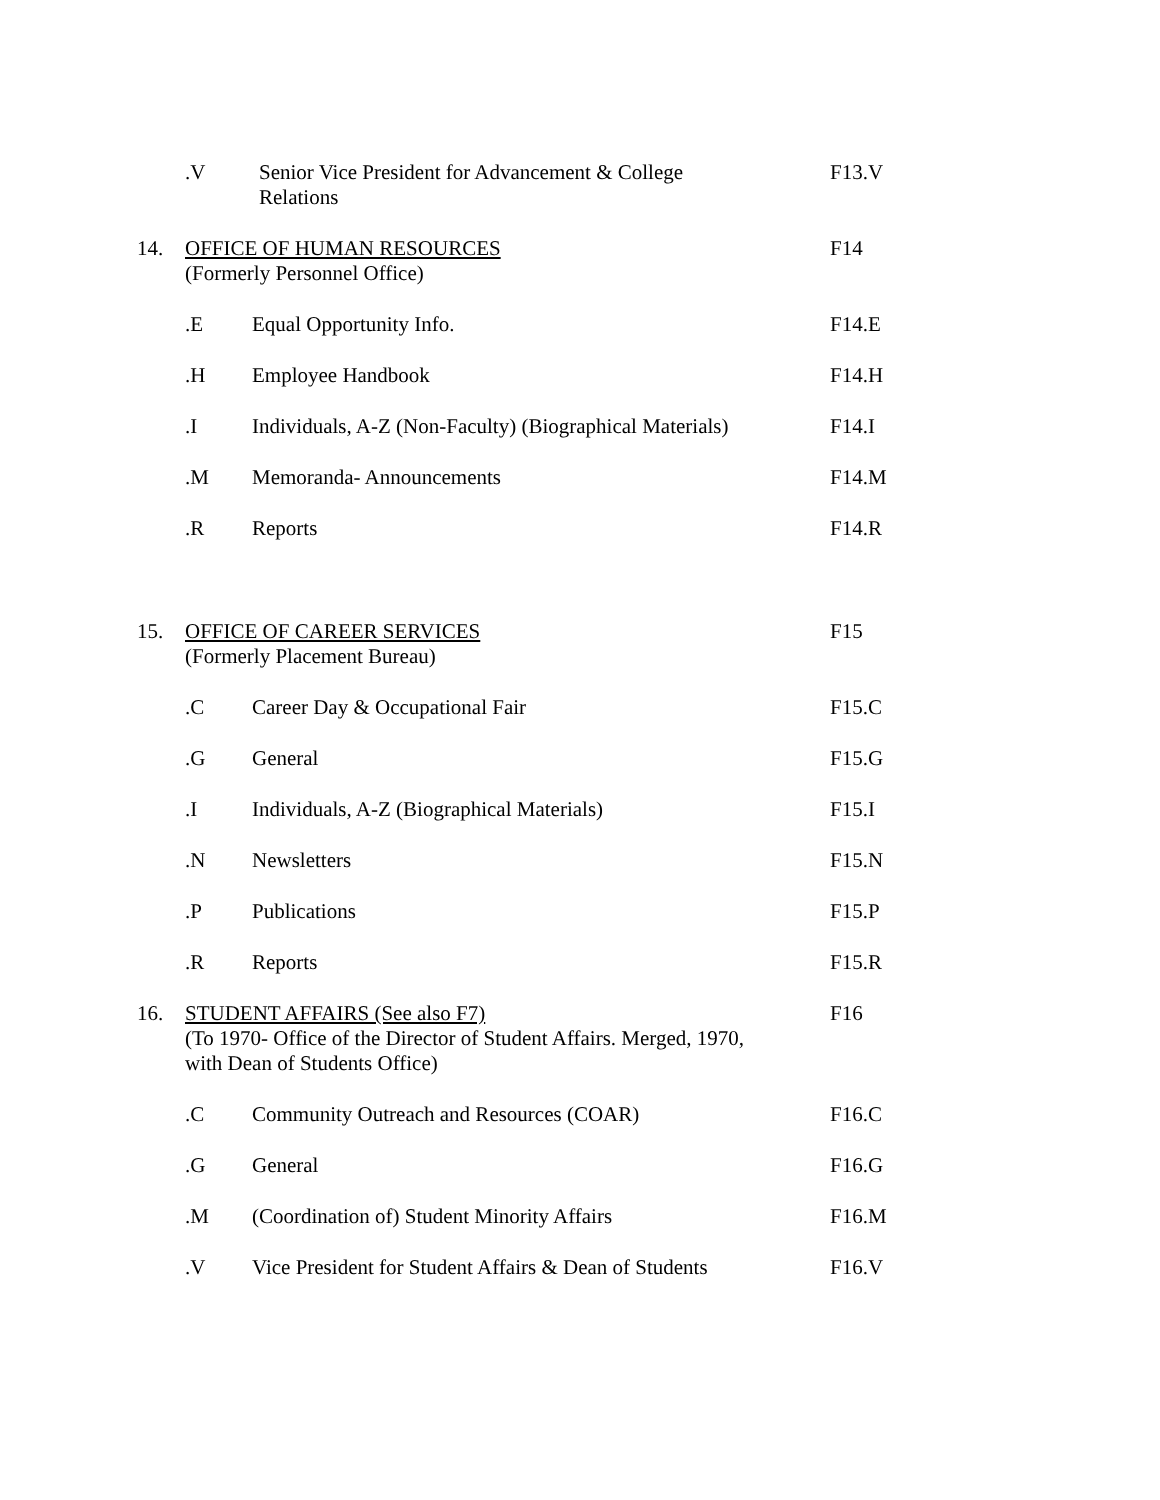.V Senior Vice President for Advancement & College
Relations
F13.V
14. OFFICE OF HUMAN RESOURCES
(Formerly Personnel Office)
F14
.E Equal Opportunity Info. F14.E
.H Employee Handbook F14.H
.I Individuals, A-Z (Non-Faculty) (Biographical Materials)
F14.I
.M Memoranda- Announcements F14.M
.R Reports F14.R
15. OFFICE OF CAREER SERVICES
(Formerly Placement Bureau)
F15
.C Career Day & Occupational Fair F15.C
.G General F15.G
.I Individuals, A-Z (Biographical Materials) F15.I
.N Newsletters F15.N
.P Publications F15.P
.R Reports F15.R
16. STUDENT AFFAIRS (See also F7)
(To 1970- Office of the Director of Student Affairs. Merged, 1970,
with Dean of Students Office)
F16
.C Community Outreach and Resources (COAR) F16.C
.G General F16.G
.M (Coordination of) Student Minority Affairs F16.M
.V Vice President for Student Affairs & Dean of Students
F16.V